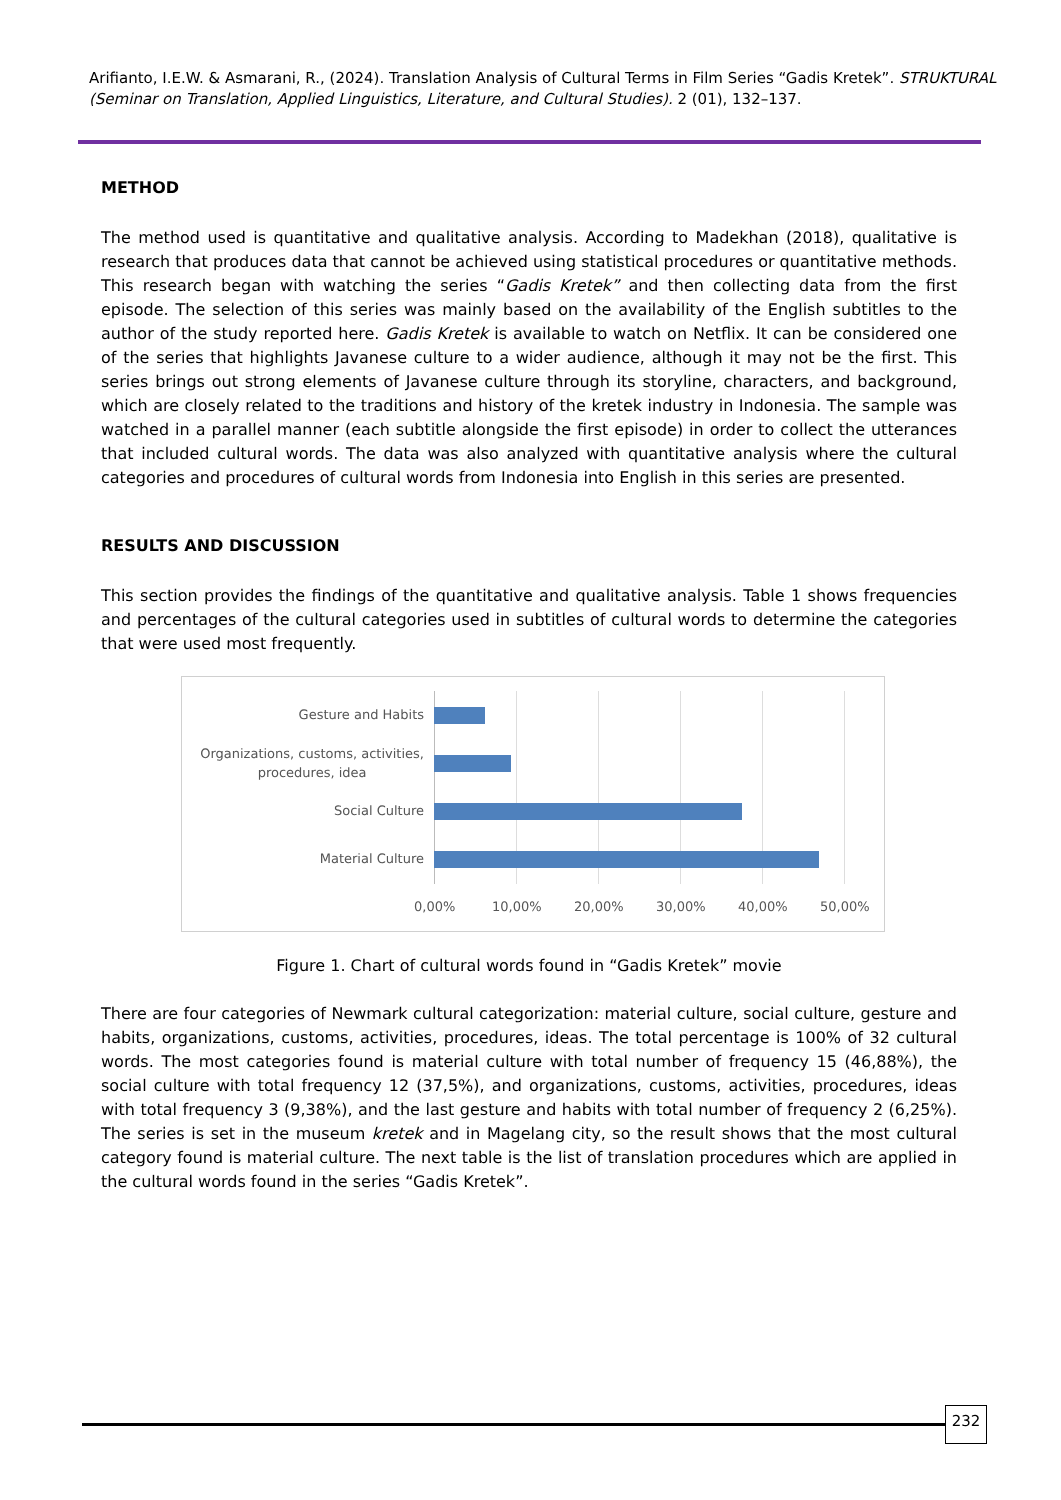Arifianto, I.E.W. & Asmarani, R., (2024). Translation Analysis of Cultural Terms in Film Series “Gadis Kretek”. STRUKTURAL (Seminar on Translation, Applied Linguistics, Literature, and Cultural Studies). 2 (01), 132–137.
METHOD
The method used is quantitative and qualitative analysis. According to Madekhan (2018), qualitative is research that produces data that cannot be achieved using statistical procedures or quantitative methods. This research began with watching the series “Gadis Kretek” and then collecting data from the first episode. The selection of this series was mainly based on the availability of the English subtitles to the author of the study reported here. Gadis Kretek is available to watch on Netflix. It can be considered one of the series that highlights Javanese culture to a wider audience, although it may not be the first. This series brings out strong elements of Javanese culture through its storyline, characters, and background, which are closely related to the traditions and history of the kretek industry in Indonesia. The sample was watched in a parallel manner (each subtitle alongside the first episode) in order to collect the utterances that included cultural words. The data was also analyzed with quantitative analysis where the cultural categories and procedures of cultural words from Indonesia into English in this series are presented.
RESULTS AND DISCUSSION
This section provides the findings of the quantitative and qualitative analysis. Table 1 shows frequencies and percentages of the cultural categories used in subtitles of cultural words to determine the categories that were used most frequently.
Gesture and Habits
Organizations, customs, activities,
procedures, idea
Social Culture
Material Culture
0,00% 10,00% 20,00% 30,00% 40,00% 50,00%
Figure 1. Chart of cultural words found in “Gadis Kretek” movie
There are four categories of Newmark cultural categorization: material culture, social culture, gesture and habits, organizations, customs, activities, procedures, ideas. The total percentage is 100% of 32 cultural words. The most categories found is material culture with total number of frequency 15 (46,88%), the social culture with total frequency 12 (37,5%), and organizations, customs, activities, procedures, ideas with total frequency 3 (9,38%), and the last gesture and habits with total number of frequency 2 (6,25%). The series is set in the museum kretek and in Magelang city, so the result shows that the most cultural category found is material culture. The next table is the list of translation procedures which are applied in the cultural words found in the series “Gadis Kretek”.
232